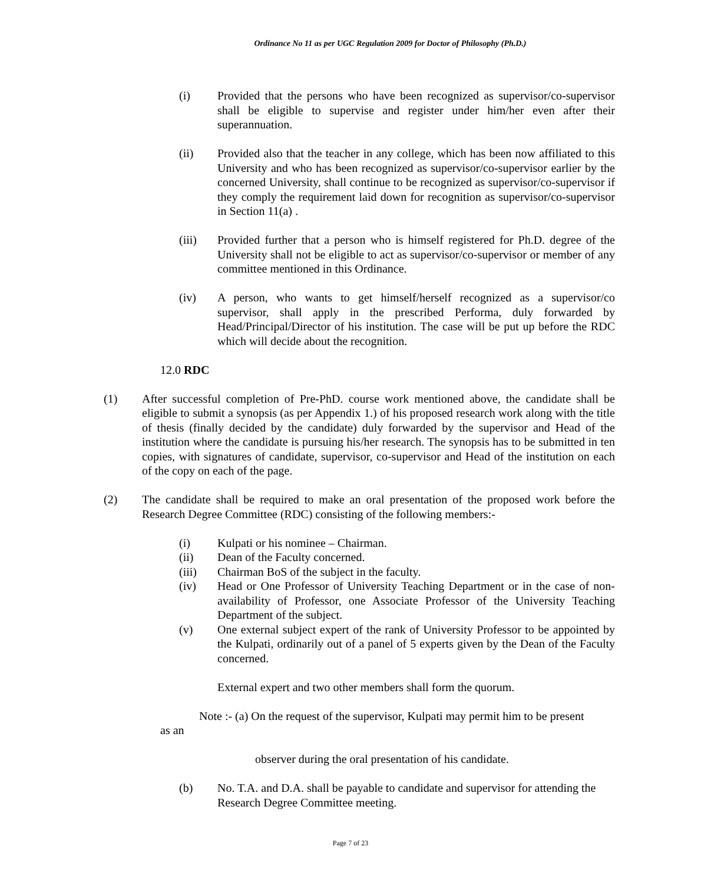Ordinance No 11 as per UGC Regulation 2009 for Doctor of Philosophy (Ph.D.)
(i) Provided that the persons who have been recognized as supervisor/co-supervisor shall be eligible to supervise and register under him/her even after their superannuation.
(ii) Provided also that the teacher in any college, which has been now affiliated to this University and who has been recognized as supervisor/co-supervisor earlier by the concerned University, shall continue to be recognized as supervisor/co-supervisor if they comply the requirement laid down for recognition as supervisor/co-supervisor in Section 11(a) .
(iii) Provided further that a person who is himself registered for Ph.D. degree of the University shall not be eligible to act as supervisor/co-supervisor or member of any committee mentioned in this Ordinance.
(iv) A person, who wants to get himself/herself recognized as a supervisor/co supervisor, shall apply in the prescribed Performa, duly forwarded by Head/Principal/Director of his institution. The case will be put up before the RDC which will decide about the recognition.
12.0 RDC
(1) After successful completion of Pre-PhD. course work mentioned above, the candidate shall be eligible to submit a synopsis (as per Appendix 1.) of his proposed research work along with the title of thesis (finally decided by the candidate) duly forwarded by the supervisor and Head of the institution where the candidate is pursuing his/her research. The synopsis has to be submitted in ten copies, with signatures of candidate, supervisor, co-supervisor and Head of the institution on each of the copy on each of the page.
(2) The candidate shall be required to make an oral presentation of the proposed work before the Research Degree Committee (RDC) consisting of the following members:-
(i) Kulpati or his nominee – Chairman.
(ii) Dean of the Faculty concerned.
(iii) Chairman BoS of the subject in the faculty.
(iv) Head or One Professor of University Teaching Department or in the case of non-availability of Professor, one Associate Professor of the University Teaching Department of the subject.
(v) One external subject expert of the rank of University Professor to be appointed by the Kulpati, ordinarily out of a panel of 5 experts given by the Dean of the Faculty concerned.
External expert and two other members shall form the quorum.
Note :- (a) On the request of the supervisor, Kulpati may permit him to be present
as an
observer during the oral presentation of his candidate.
(b) No. T.A. and D.A. shall be payable to candidate and supervisor for attending the Research Degree Committee meeting.
Page 7 of 23